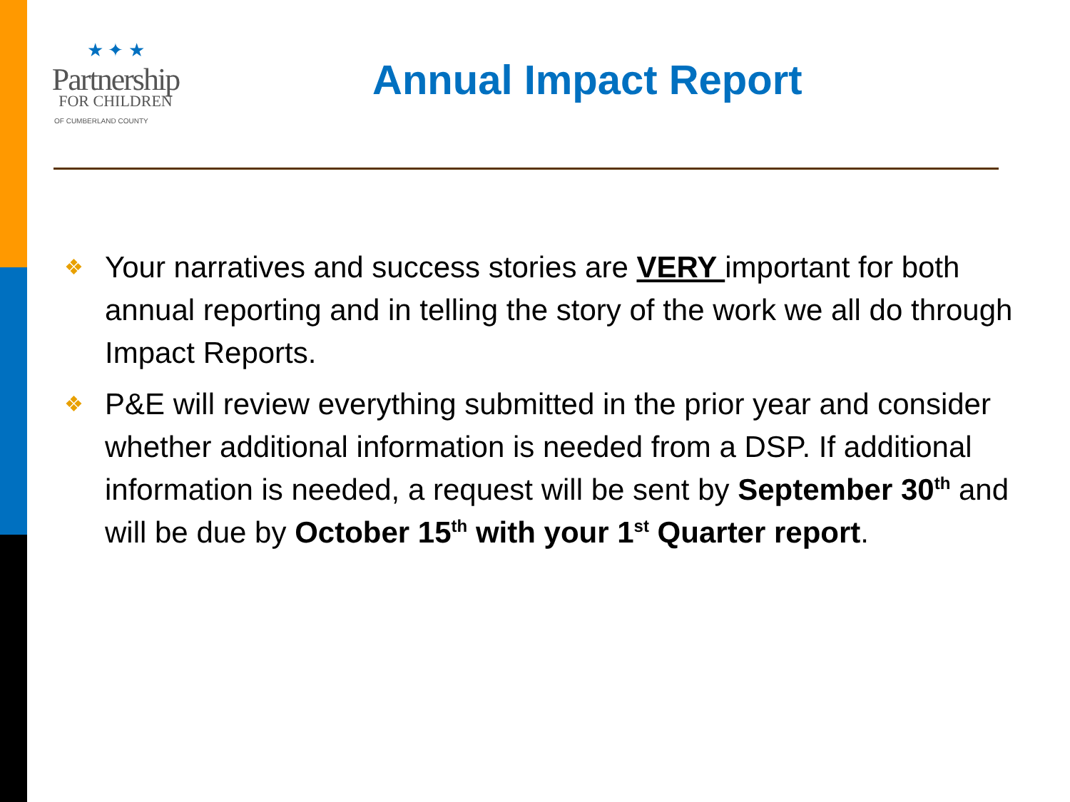★ ✦ ★
Partnership
FOR CHILDREN
OF CUMBERLAND COUNTY
Annual Impact Report
❖ Your narratives and success stories are VERY important for both annual reporting and in telling the story of the work we all do through Impact Reports.
❖ P&E will review everything submitted in the prior year and consider whether additional information is needed from a DSP. If additional information is needed, a request will be sent by September 30<sup>th</sup> and will be due by October 15<sup>th</sup> with your 1<sup>st</sup> Quarter report.